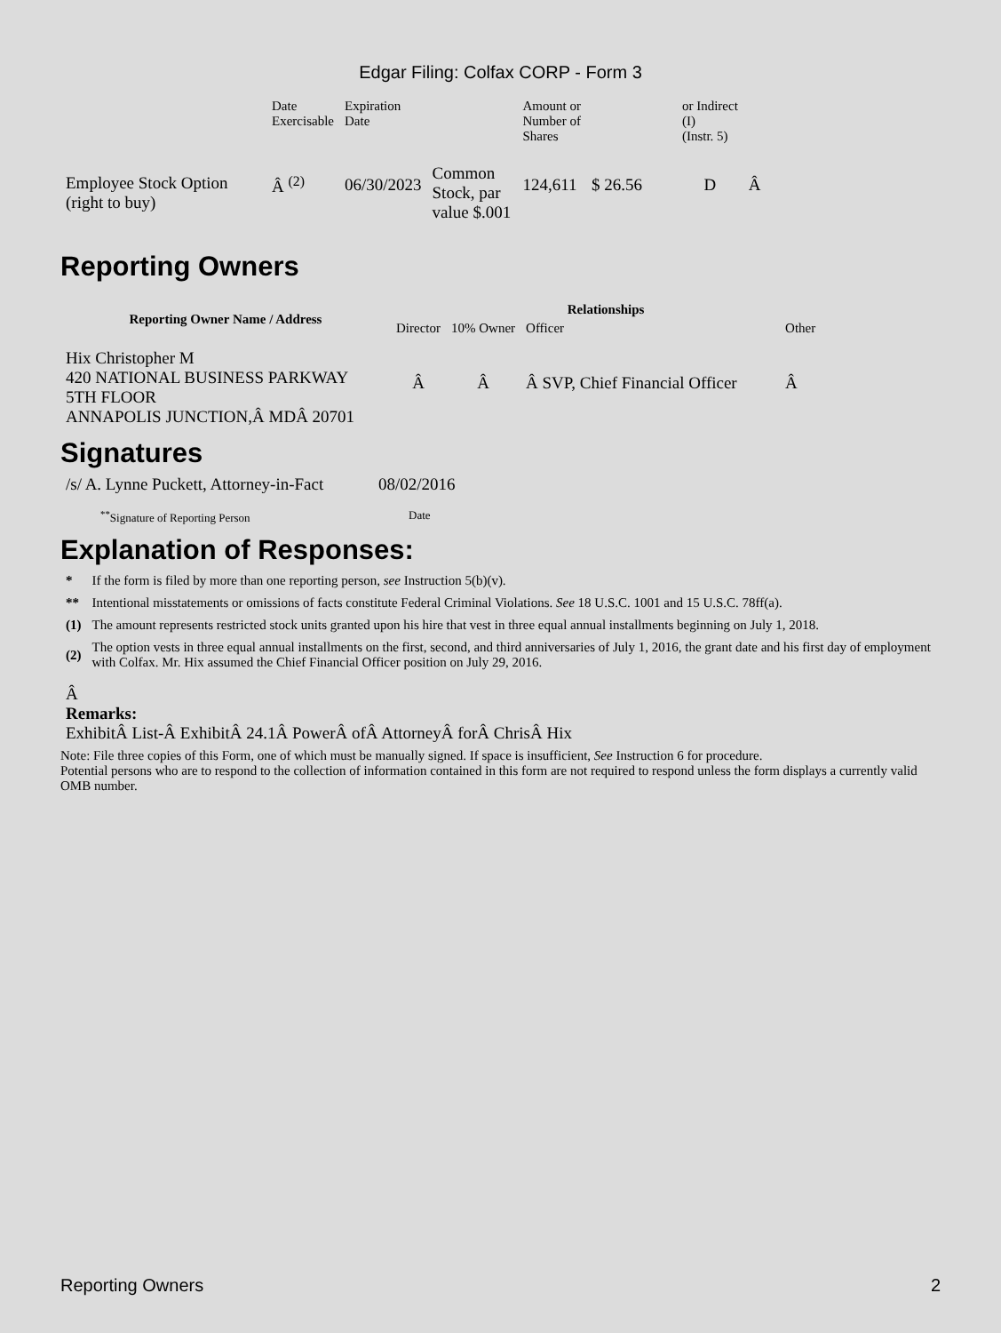Edgar Filing: Colfax CORP - Form 3
| | Date Exercisable | Expiration Date | | Amount or Number of Shares | | or Indirect (I) (Instr. 5) | |
| Employee Stock Option (right to buy) | Â <sup>(2)</sup> | 06/30/2023 | Common Stock, par value $.001 | 124,611 | $ 26.56 | D | Â |
Reporting Owners
| Reporting Owner Name / Address | Relationships | | | |
| --- | --- | --- | --- | --- |
| | Director | 10% Owner | Officer | Other |
| Hix Christopher M 420 NATIONAL BUSINESS PARKWAY 5TH FLOOR ANNAPOLIS JUNCTION,Â MDÂ 20701 | Â | Â | Â SVP, Chief Financial Officer | Â |
Signatures
| /s/ A. Lynne Puckett, Attorney-in-Fact | 08/02/2016 |
| <sup>**</sup> Signature of Reporting Person | Date |
Explanation of Responses:
| * | If the form is filed by more than one reporting person, see Instruction 5(b)(v). |
| ** | Intentional misstatements or omissions of facts constitute Federal Criminal Violations. See 18 U.S.C. 1001 and 15 U.S.C. 78ff(a). |
| (1) | The amount represents restricted stock units granted upon his hire that vest in three equal annual installments beginning on July 1, 2018. |
| (2) | The option vests in three equal annual installments on the first, second, and third anniversaries of July 1, 2016, the grant date and his first day of employment with Colfax. Mr. Hix assumed the Chief Financial Officer position on July 29, 2016. |
Â
Remarks:
ExhibitÂ List-Â ExhibitÂ 24.1Â PowerÂ ofÂ AttorneyÂ forÂ ChrisÂ Hix
Note: File three copies of this Form, one of which must be manually signed. If space is insufficient, See Instruction 6 for procedure.
Potential persons who are to respond to the collection of information contained in this form are not required to respond unless the form displays a currently valid OMB number.
Reporting Owners 2